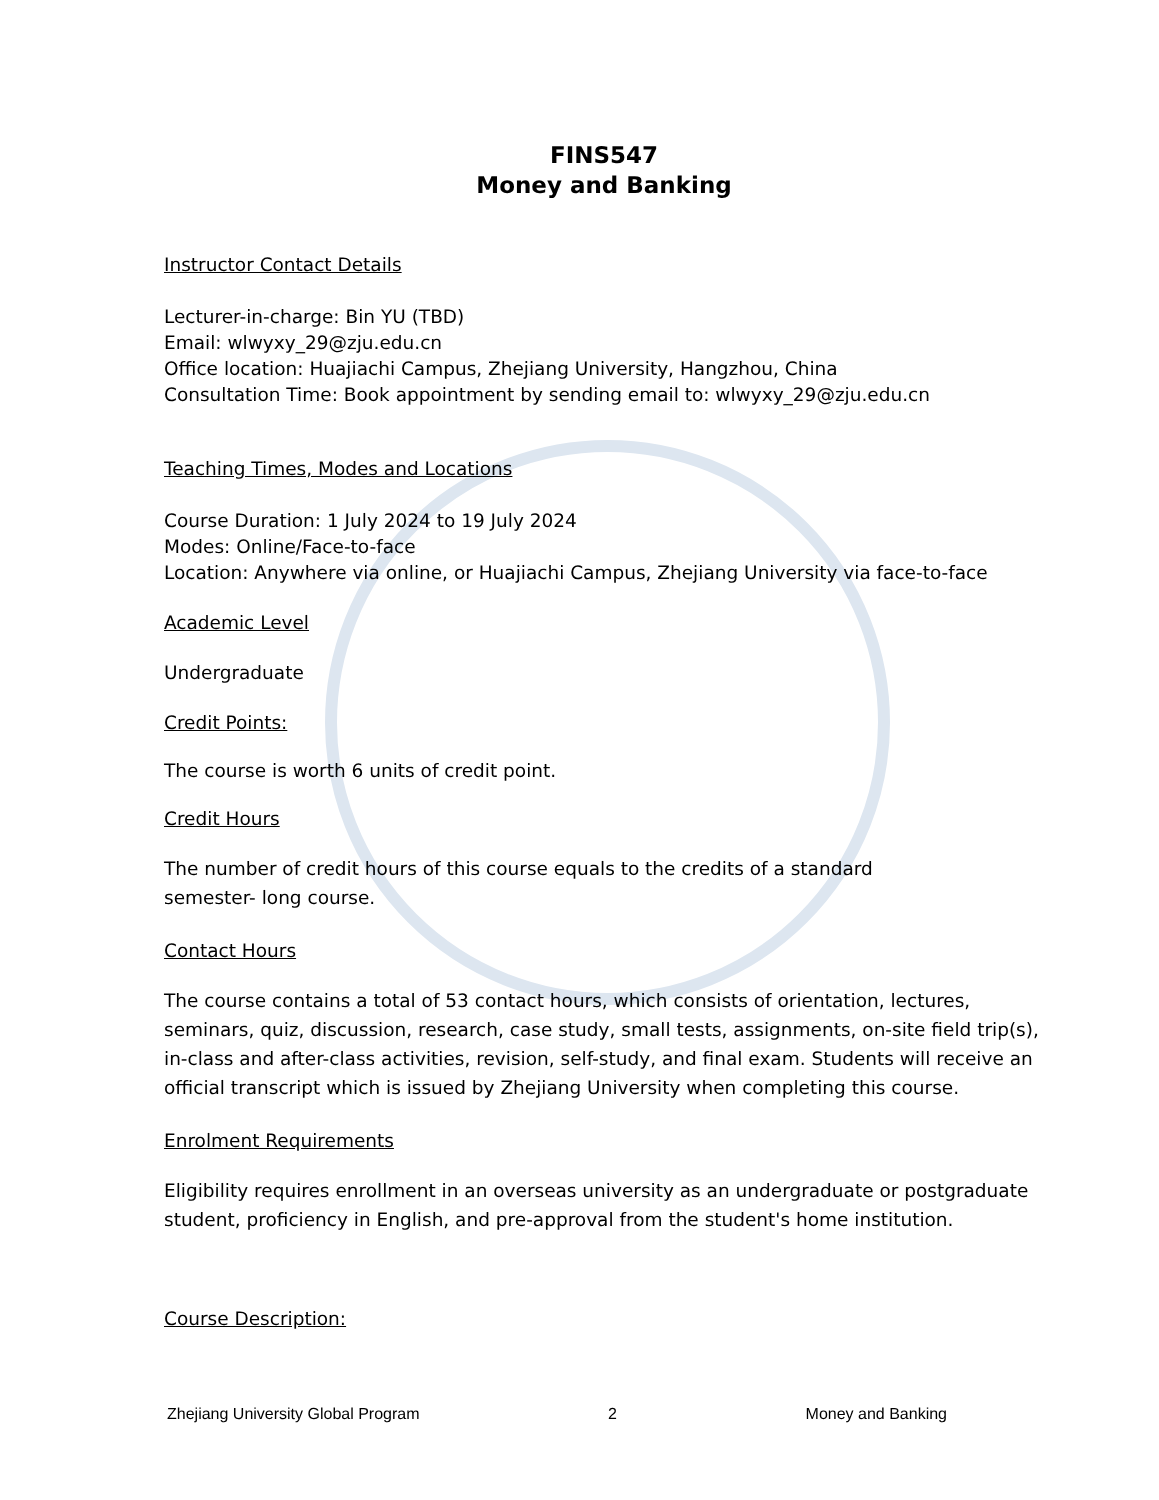FINS547
Money and Banking
Instructor Contact Details
Lecturer-in-charge: Bin YU (TBD)
Email: wlwyxy_29@zju.edu.cn
Office location: Huajiachi Campus, Zhejiang University, Hangzhou, China
Consultation Time: Book appointment by sending email to: wlwyxy_29@zju.edu.cn
Teaching Times, Modes and Locations
Course Duration: 1 July 2024 to 19 July 2024
Modes: Online/Face-to-face
Location: Anywhere via online, or Huajiachi Campus, Zhejiang University via face-to-face
Academic Level
Undergraduate
Credit Points:
The course is worth 6 units of credit point.
Credit Hours
The number of credit hours of this course equals to the credits of a standard
semester- long course.
Contact Hours
The course contains a total of 53 contact hours, which consists of orientation, lectures, seminars, quiz, discussion, research, case study, small tests, assignments, on-site field trip(s), in-class and after-class activities, revision, self-study, and final exam. Students will receive an official transcript which is issued by Zhejiang University when completing this course.
Enrolment Requirements
Eligibility requires enrollment in an overseas university as an undergraduate or postgraduate student, proficiency in English, and pre-approval from the student's home institution.
Course Description:
Zhejiang University Global Program 2 Money and Banking